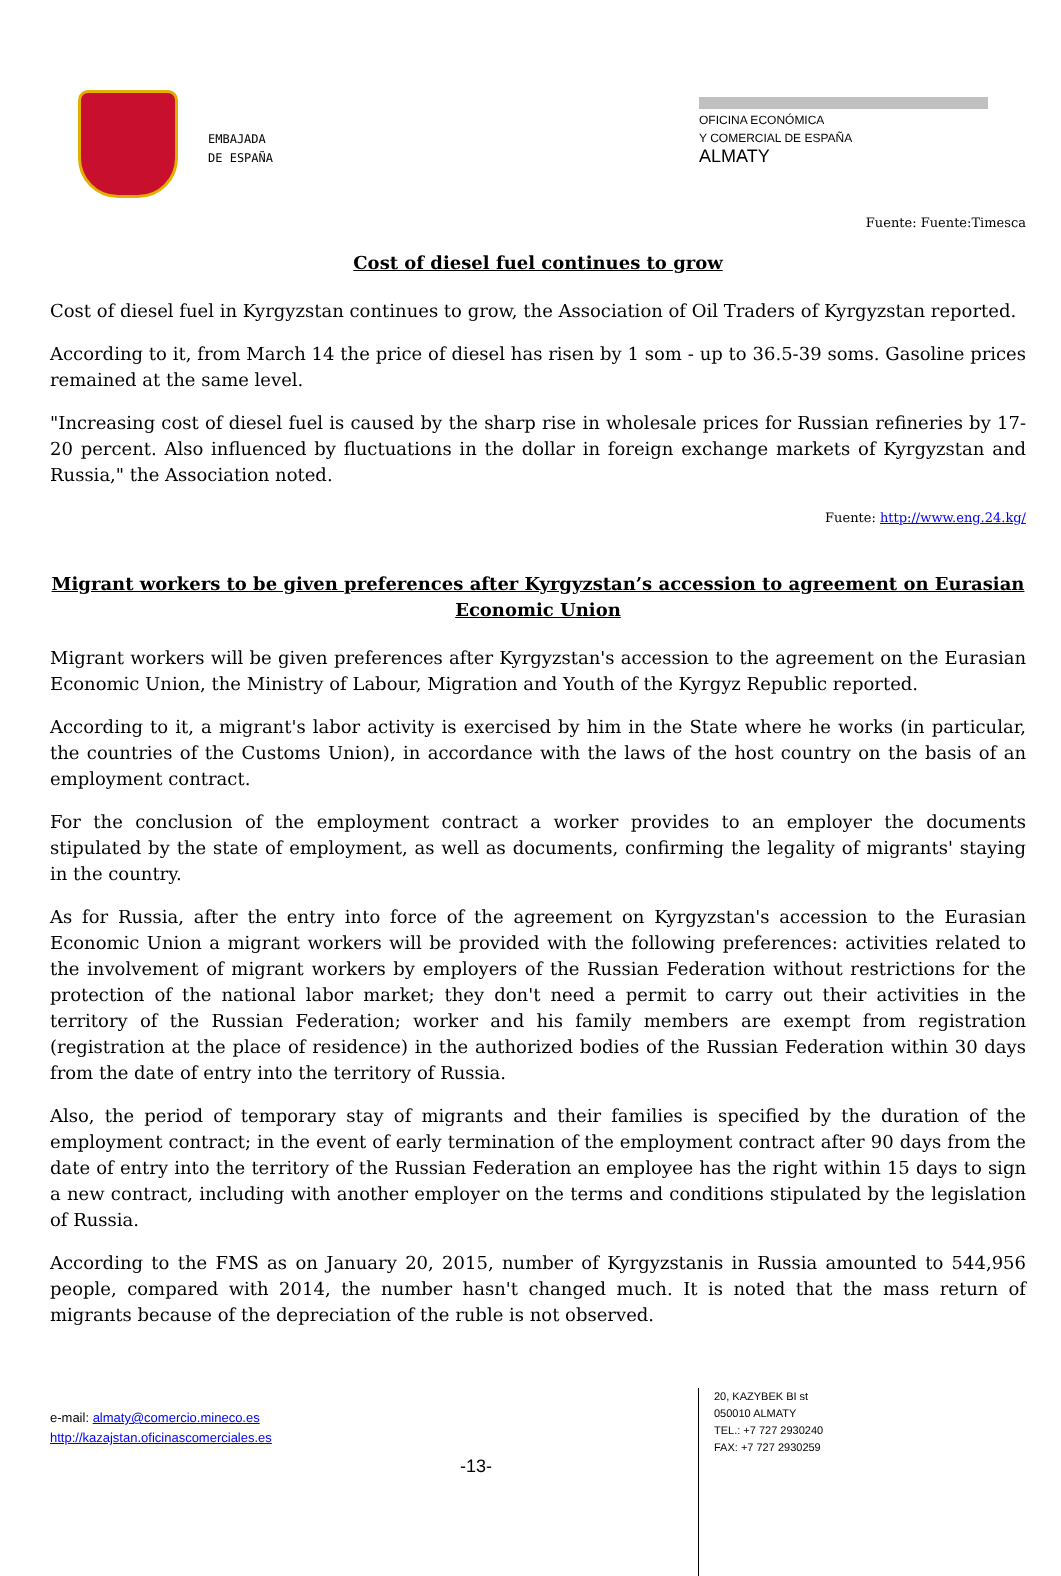EMBAJADA
DE ESPAÑA
OFICINA ECONÓMICA
Y COMERCIAL DE ESPAÑA
ALMATY
Fuente: Fuente:Timesca
Cost of diesel fuel continues to grow
Cost of diesel fuel in Kyrgyzstan continues to grow, the Association of Oil Traders of Kyrgyzstan reported.
According to it, from March 14 the price of diesel has risen by 1 som - up to 36.5-39 soms. Gasoline prices remained at the same level.
"Increasing cost of diesel fuel is caused by the sharp rise in wholesale prices for Russian refineries by 17-20 percent. Also influenced by fluctuations in the dollar in foreign exchange markets of Kyrgyzstan and Russia," the Association noted.
Fuente: http://www.eng.24.kg/
Migrant workers to be given preferences after Kyrgyzstan’s accession to agreement on Eurasian Economic Union
Migrant workers will be given preferences after Kyrgyzstan's accession to the agreement on the Eurasian Economic Union, the Ministry of Labour, Migration and Youth of the Kyrgyz Republic reported.
According to it, a migrant's labor activity is exercised by him in the State where he works (in particular, the countries of the Customs Union), in accordance with the laws of the host country on the basis of an employment contract.
For the conclusion of the employment contract a worker provides to an employer the documents stipulated by the state of employment, as well as documents, confirming the legality of migrants' staying in the country.
As for Russia, after the entry into force of the agreement on Kyrgyzstan's accession to the Eurasian Economic Union a migrant workers will be provided with the following preferences: activities related to the involvement of migrant workers by employers of the Russian Federation without restrictions for the protection of the national labor market; they don't need a permit to carry out their activities in the territory of the Russian Federation; worker and his family members are exempt from registration (registration at the place of residence) in the authorized bodies of the Russian Federation within 30 days from the date of entry into the territory of Russia.
Also, the period of temporary stay of migrants and their families is specified by the duration of the employment contract; in the event of early termination of the employment contract after 90 days from the date of entry into the territory of the Russian Federation an employee has the right within 15 days to sign a new contract, including with another employer on the terms and conditions stipulated by the legislation of Russia.
According to the FMS as on January 20, 2015, number of Kyrgyzstanis in Russia amounted to 544,956 people, compared with 2014, the number hasn't changed much. It is noted that the mass return of migrants because of the depreciation of the ruble is not observed.
e-mail: almaty@comercio.mineco.es
http://kazajstan.oficinascomerciales.es
-13-
20, KAZYBEK BI st
050010 ALMATY
TEL.: +7 727 2930240
FAX: +7 727 2930259